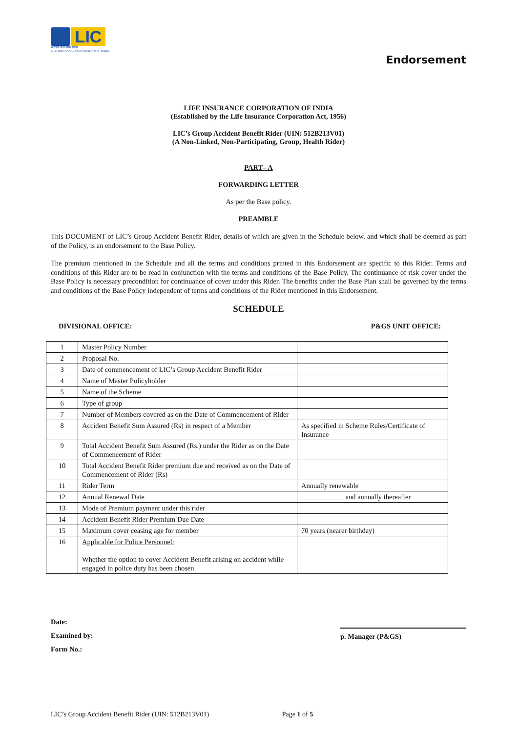LIC
भारतीय जीवन बीमा निगम
LIFE INSURANCE CORPORATION OF INDIA
Endorsement
LIFE INSURANCE CORPORATION OF INDIA
(Established by the Life Insurance Corporation Act, 1956)
LIC’s Group Accident Benefit Rider (UIN: 512B213V01)
(A Non-Linked, Non-Participating, Group, Health Rider)
PART– A
FORWARDING LETTER
As per the Base policy.
PREAMBLE
This DOCUMENT of LIC’s Group Accident Benefit Rider, details of which are given in the Schedule below, and which shall be deemed as part of the Policy, is an endorsement to the Base Policy.
The premium mentioned in the Schedule and all the terms and conditions printed in this Endorsement are specific to this Rider. Terms and conditions of this Rider are to be read in conjunction with the terms and conditions of the Base Policy. The continuance of risk cover under the Base Policy is necessary precondition for continuance of cover under this Rider. The benefits under the Base Plan shall be governed by the terms and conditions of the Base Policy independent of terms and conditions of the Rider mentioned in this Endorsement.
SCHEDULE
DIVISIONAL OFFICE: P&GS UNIT OFFICE:
| 1 | Master Policy Number | |
| 2 | Proposal No. | |
| 3 | Date of commencement of LIC’s Group Accident Benefit Rider | |
| 4 | Name of Master Policyholder | |
| 5 | Name of the Scheme | |
| 6 | Type of group | |
| 7 | Number of Members covered as on the Date of Commencement of Rider | |
| 8 | Accident Benefit Sum Assured (Rs) in respect of a Member | As specified in Scheme Rules/Certificate of Insurance |
| 9 | Total Accident Benefit Sum Assured (Rs.) under the Rider as on the Date of Commencement of Rider | |
| 10 | Total Accident Benefit Rider premium due and received as on the Date of Commencement of Rider (Rs) | |
| 11 | Rider Term | Annually renewable |
| 12 | Annual Renewal Date | ____________ and annually thereafter |
| 13 | Mode of Premium payment under this rider | |
| 14 | Accident Benefit Rider Premium Due Date | |
| 15 | Maximum cover ceasing age for member | 70 years (nearer birthday) |
| 16 | Applicable for Police Personnel: Whether the option to cover Accident Benefit arising on accident while engaged in police duty has been chosen | |
Date:
Examined by:
Form No.:
p. Manager (P&GS)
LIC’s Group Accident Benefit Rider (UIN: 512B213V01) Page 1 of 5